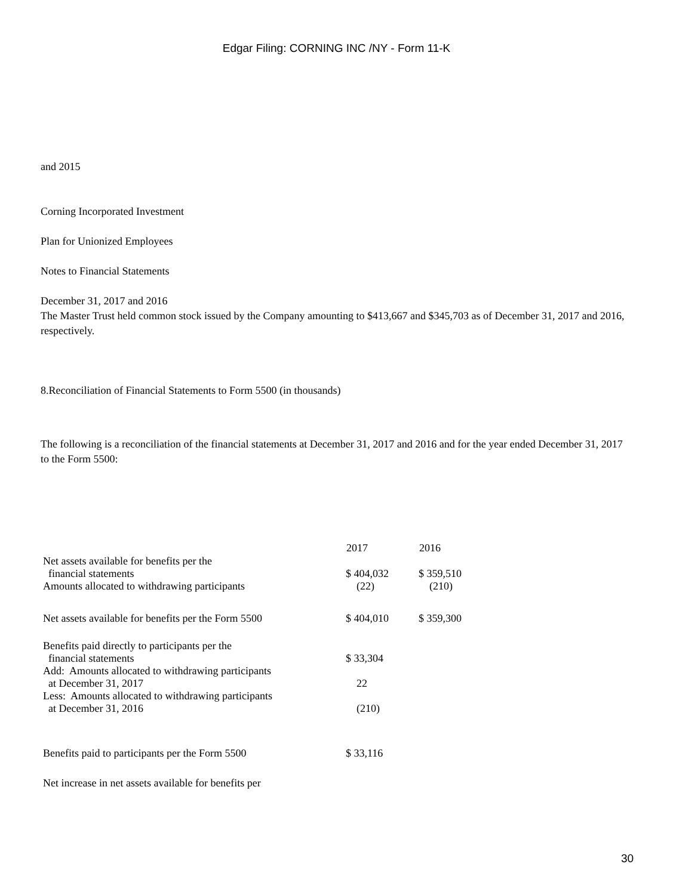Edgar Filing: CORNING INC /NY - Form 11-K
and 2015
Corning Incorporated Investment
Plan for Unionized Employees
Notes to Financial Statements
December 31, 2017 and 2016
The Master Trust held common stock issued by the Company amounting to $413,667 and $345,703 as of December 31, 2017 and 2016, respectively.
8.Reconciliation of Financial Statements to Form 5500 (in thousands)
The following is a reconciliation of the financial statements at December 31, 2017 and 2016 and for the year ended December 31, 2017 to the Form 5500:
| | 2017 | 2016 |
| --- | --- | --- |
| Net assets available for benefits per the financial statements | $ 404,032 | $ 359,510 |
| Amounts allocated to withdrawing participants | (22) | (210) |
| Net assets available for benefits per the Form 5500 | $ 404,010 | $ 359,300 |
| Benefits paid directly to participants per the financial statements | $ 33,304 | |
| Add: Amounts allocated to withdrawing participants at December 31, 2017 | 22 | |
| Less: Amounts allocated to withdrawing participants at December 31, 2016 | (210) | |
| Benefits paid to participants per the Form 5500 | $ 33,116 | |
| Net increase in net assets available for benefits per | | |
30